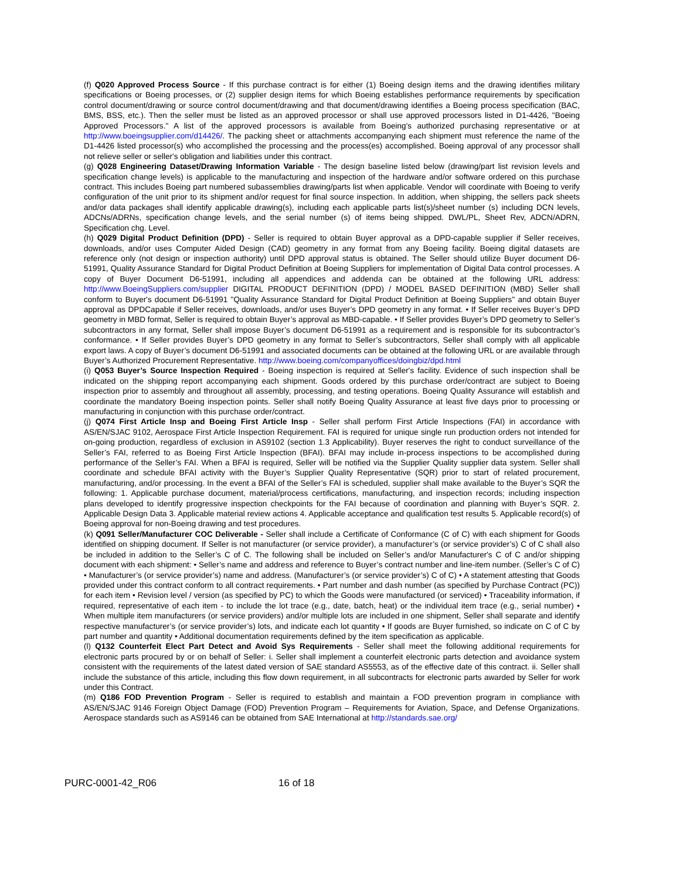(f) Q020 Approved Process Source - If this purchase contract is for either (1) Boeing design items and the drawing identifies military specifications or Boeing processes, or (2) supplier design items for which Boeing establishes performance requirements by specification control document/drawing or source control document/drawing and that document/drawing identifies a Boeing process specification (BAC, BMS, BSS, etc.). Then the seller must be listed as an approved processor or shall use approved processors listed in D1-4426, "Boeing Approved Processors." A list of the approved processors is available from Boeing's authorized purchasing representative or at http://www.boeingsupplier.com/d14426/. The packing sheet or attachments accompanying each shipment must reference the name of the D1-4426 listed processor(s) who accomplished the processing and the process(es) accomplished. Boeing approval of any processor shall not relieve seller or seller's obligation and liabilities under this contract.
(g) Q028 Engineering Dataset/Drawing Information Variable - The design baseline listed below (drawing/part list revision levels and specification change levels) is applicable to the manufacturing and inspection of the hardware and/or software ordered on this purchase contract. This includes Boeing part numbered subassemblies drawing/parts list when applicable. Vendor will coordinate with Boeing to verify configuration of the unit prior to its shipment and/or request for final source inspection. In addition, when shipping, the sellers pack sheets and/or data packages shall identify applicable drawing(s), including each applicable parts list(s)/sheet number (s) including DCN levels, ADCNs/ADRNs, specification change levels, and the serial number (s) of items being shipped. DWL/PL, Sheet Rev, ADCN/ADRN, Specification chg. Level.
(h) Q029 Digital Product Definition (DPD) - Seller is required to obtain Buyer approval as a DPD-capable supplier if Seller receives, downloads, and/or uses Computer Aided Design (CAD) geometry in any format from any Boeing facility. Boeing digital datasets are reference only (not design or inspection authority) until DPD approval status is obtained. The Seller should utilize Buyer document D6-51991, Quality Assurance Standard for Digital Product Definition at Boeing Suppliers for implementation of Digital Data control processes. A copy of Buyer Document D6-51991, including all appendices and addenda can be obtained at the following URL address: http://www.BoeingSuppliers.com/supplier DIGITAL PRODUCT DEFINITION (DPD) / MODEL BASED DEFINITION (MBD) Seller shall conform to Buyer's document D6-51991 "Quality Assurance Standard for Digital Product Definition at Boeing Suppliers" and obtain Buyer approval as DPDCapable if Seller receives, downloads, and/or uses Buyer’s DPD geometry in any format. • If Seller receives Buyer’s DPD geometry in MBD format, Seller is required to obtain Buyer’s approval as MBD-capable. • If Seller provides Buyer’s DPD geometry to Seller’s subcontractors in any format, Seller shall impose Buyer’s document D6-51991 as a requirement and is responsible for its subcontractor’s conformance. • If Seller provides Buyer’s DPD geometry in any format to Seller’s subcontractors, Seller shall comply with all applicable export laws. A copy of Buyer’s document D6-51991 and associated documents can be obtained at the following URL or are available through Buyer’s Authorized Procurement Representative. http://www.boeing.com/companyoffices/doingbiz/dpd.html
(i) Q053 Buyer’s Source Inspection Required - Boeing inspection is required at Seller's facility. Evidence of such inspection shall be indicated on the shipping report accompanying each shipment. Goods ordered by this purchase order/contract are subject to Boeing inspection prior to assembly and throughout all assembly, processing, and testing operations. Boeing Quality Assurance will establish and coordinate the mandatory Boeing inspection points. Seller shall notify Boeing Quality Assurance at least five days prior to processing or manufacturing in conjunction with this purchase order/contract.
(j) Q074 First Article Insp and Boeing First Article Insp - Seller shall perform First Article Inspections (FAI) in accordance with AS/EN/SJAC 9102, Aerospace First Article Inspection Requirement. FAI is required for unique single run production orders not intended for on-going production, regardless of exclusion in AS9102 (section 1.3 Applicability). Buyer reserves the right to conduct surveillance of the Seller’s FAI, referred to as Boeing First Article Inspection (BFAI). BFAI may include in-process inspections to be accomplished during performance of the Seller’s FAI. When a BFAI is required, Seller will be notified via the Supplier Quality supplier data system. Seller shall coordinate and schedule BFAI activity with the Buyer’s Supplier Quality Representative (SQR) prior to start of related procurement, manufacturing, and/or processing. In the event a BFAI of the Seller’s FAI is scheduled, supplier shall make available to the Buyer’s SQR the following: 1. Applicable purchase document, material/process certifications, manufacturing, and inspection records; including inspection plans developed to identify progressive inspection checkpoints for the FAI because of coordination and planning with Buyer’s SQR. 2. Applicable Design Data 3. Applicable material review actions 4. Applicable acceptance and qualification test results 5. Applicable record(s) of Boeing approval for non-Boeing drawing and test procedures.
(k) Q091 Seller/Manufacturer COC Deliverable - Seller shall include a Certificate of Conformance (C of C) with each shipment for Goods identified on shipping document. If Seller is not manufacturer (or service provider), a manufacturer’s (or service provider’s) C of C shall also be included in addition to the Seller’s C of C. The following shall be included on Seller’s and/or Manufacturer's C of C and/or shipping document with each shipment: • Seller’s name and address and reference to Buyer’s contract number and line-item number. (Seller’s C of C) • Manufacturer’s (or service provider’s) name and address. (Manufacturer’s (or service provider’s) C of C) • A statement attesting that Goods provided under this contract conform to all contract requirements. • Part number and dash number (as specified by Purchase Contract (PC)) for each item • Revision level / version (as specified by PC) to which the Goods were manufactured (or serviced) • Traceability information, if required, representative of each item - to include the lot trace (e.g., date, batch, heat) or the individual item trace (e.g., serial number) • When multiple item manufacturers (or service providers) and/or multiple lots are included in one shipment, Seller shall separate and identify respective manufacturer’s (or service provider’s) lots, and indicate each lot quantity • If goods are Buyer furnished, so indicate on C of C by part number and quantity • Additional documentation requirements defined by the item specification as applicable.
(l) Q132 Counterfeit Elect Part Detect and Avoid Sys Requirements - Seller shall meet the following additional requirements for electronic parts procured by or on behalf of Seller: i. Seller shall implement a counterfeit electronic parts detection and avoidance system consistent with the requirements of the latest dated version of SAE standard AS5553, as of the effective date of this contract. ii. Seller shall include the substance of this article, including this flow down requirement, in all subcontracts for electronic parts awarded by Seller for work under this Contract.
(m) Q186 FOD Prevention Program - Seller is required to establish and maintain a FOD prevention program in compliance with AS/EN/SJAC 9146 Foreign Object Damage (FOD) Prevention Program – Requirements for Aviation, Space, and Defense Organizations. Aerospace standards such as AS9146 can be obtained from SAE International at http://standards.sae.org/
PURC-0001-42_R06 16 of 18